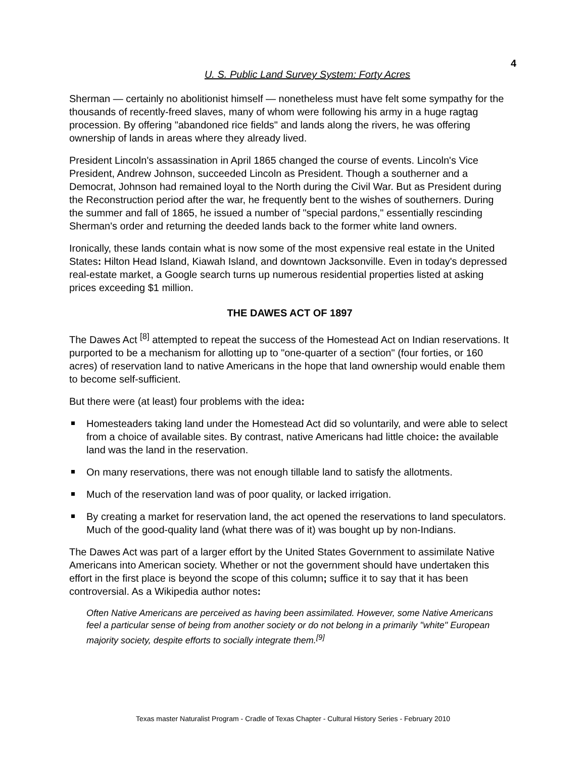4
U. S. Public Land Survey System: Forty Acres
Sherman — certainly no abolitionist himself — nonetheless must have felt some sympathy for the thousands of recently-freed slaves, many of whom were following his army in a huge ragtag procession. By offering "abandoned rice fields" and lands along the rivers, he was offering ownership of lands in areas where they already lived.
President Lincoln's assassination in April 1865 changed the course of events. Lincoln's Vice President, Andrew Johnson, succeeded Lincoln as President. Though a southerner and a Democrat, Johnson had remained loyal to the North during the Civil War. But as President during the Reconstruction period after the war, he frequently bent to the wishes of southerners. During the summer and fall of 1865, he issued a number of "special pardons," essentially rescinding Sherman's order and returning the deeded lands back to the former white land owners.
Ironically, these lands contain what is now some of the most expensive real estate in the United States: Hilton Head Island, Kiawah Island, and downtown Jacksonville. Even in today's depressed real-estate market, a Google search turns up numerous residential properties listed at asking prices exceeding $1 million.
THE DAWES ACT OF 1897
The Dawes Act <sup>[8]</sup> attempted to repeat the success of the Homestead Act on Indian reservations. It purported to be a mechanism for allotting up to "one-quarter of a section" (four forties, or 160 acres) of reservation land to native Americans in the hope that land ownership would enable them to become self-sufficient.
But there were (at least) four problems with the idea:
Homesteaders taking land under the Homestead Act did so voluntarily, and were able to select from a choice of available sites. By contrast, native Americans had little choice: the available land was the land in the reservation.
On many reservations, there was not enough tillable land to satisfy the allotments.
Much of the reservation land was of poor quality, or lacked irrigation.
By creating a market for reservation land, the act opened the reservations to land speculators. Much of the good-quality land (what there was of it) was bought up by non-Indians.
The Dawes Act was part of a larger effort by the United States Government to assimilate Native Americans into American society. Whether or not the government should have undertaken this effort in the first place is beyond the scope of this column; suffice it to say that it has been controversial. As a Wikipedia author notes:
Often Native Americans are perceived as having been assimilated. However, some Native Americans feel a particular sense of being from another society or do not belong in a primarily "white" European majority society, despite efforts to socially integrate them.<sup>[9]</sup>
Texas master Naturalist Program - Cradle of Texas Chapter - Cultural History Series - February 2010